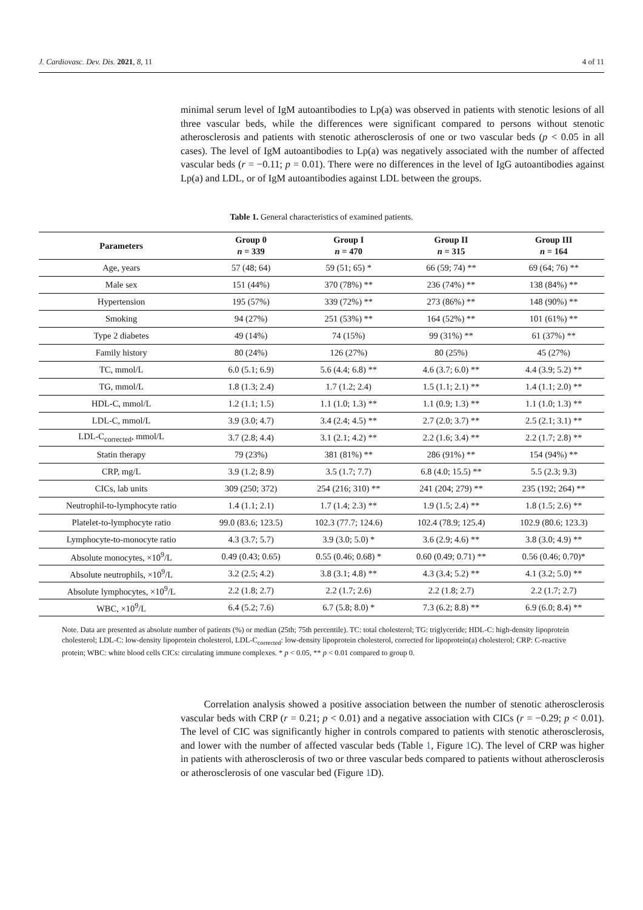J. Cardiovasc. Dev. Dis. 2021, 8, 11 4 of 11
minimal serum level of IgM autoantibodies to Lp(a) was observed in patients with stenotic lesions of all three vascular beds, while the differences were significant compared to persons without stenotic atherosclerosis and patients with stenotic atherosclerosis of one or two vascular beds (p < 0.05 in all cases). The level of IgM autoantibodies to Lp(a) was negatively associated with the number of affected vascular beds (r = −0.11; p = 0.01). There were no differences in the level of IgG autoantibodies against Lp(a) and LDL, or of IgM autoantibodies against LDL between the groups.
Table 1. General characteristics of examined patients.
| Parameters | Group 0 n = 339 | Group I n = 470 | Group II n = 315 | Group III n = 164 |
| --- | --- | --- | --- | --- |
| Age, years | 57 (48; 64) | 59 (51; 65) * | 66 (59; 74) ** | 69 (64; 76) ** |
| Male sex | 151 (44%) | 370 (78%) ** | 236 (74%) ** | 138 (84%) ** |
| Hypertension | 195 (57%) | 339 (72%) ** | 273 (86%) ** | 148 (90%) ** |
| Smoking | 94 (27%) | 251 (53%) ** | 164 (52%) ** | 101 (61%) ** |
| Type 2 diabetes | 49 (14%) | 74 (15%) | 99 (31%) ** | 61 (37%) ** |
| Family history | 80 (24%) | 126 (27%) | 80 (25%) | 45 (27%) |
| TC, mmol/L | 6.0 (5.1; 6.9) | 5.6 (4.4; 6.8) ** | 4.6 (3.7; 6.0) ** | 4.4 (3.9; 5.2) ** |
| TG, mmol/L | 1.8 (1.3; 2.4) | 1.7 (1.2; 2.4) | 1.5 (1.1; 2.1) ** | 1.4 (1.1; 2.0) ** |
| HDL-C, mmol/L | 1.2 (1.1; 1.5) | 1.1 (1.0; 1.3) ** | 1.1 (0.9; 1.3) ** | 1.1 (1.0; 1.3) ** |
| LDL-C, mmol/L | 3.9 (3.0; 4.7) | 3.4 (2.4; 4.5) ** | 2.7 (2.0; 3.7) ** | 2.5 (2.1; 3.1) ** |
| LDL-C<sub>corrected</sub>, mmol/L | 3.7 (2.8; 4.4) | 3.1 (2.1; 4.2) ** | 2.2 (1.6; 3.4) ** | 2.2 (1.7; 2.8) ** |
| Statin therapy | 79 (23%) | 381 (81%) ** | 286 (91%) ** | 154 (94%) ** |
| CRP, mg/L | 3.9 (1.2; 8.9) | 3.5 (1.7; 7.7) | 6.8 (4.0; 15.5) ** | 5.5 (2.3; 9.3) |
| CICs, lab units | 309 (250; 372) | 254 (216; 310) ** | 241 (204; 279) ** | 235 (192; 264) ** |
| Neutrophil-to-lymphocyte ratio | 1.4 (1.1; 2.1) | 1.7 (1.4; 2.3) ** | 1.9 (1.5; 2.4) ** | 1.8 (1.5; 2.6) ** |
| Platelet-to-lymphocyte ratio | 99.0 (83.6; 123.5) | 102.3 (77.7; 124.6) | 102.4 (78.9; 125.4) | 102.9 (80.6; 123.3) |
| Lymphocyte-to-monocyte ratio | 4.3 (3.7; 5.7) | 3.9 (3.0; 5.0) * | 3.6 (2.9; 4.6) ** | 3.8 (3.0; 4.9) ** |
| Absolute monocytes, ×10<sup>9</sup>/L | 0.49 (0.43; 0.65) | 0.55 (0.46; 0.68) * | 0.60 (0.49; 0.71) ** | 0.56 (0.46; 0.70)* |
| Absolute neutrophils, ×10<sup>9</sup>/L | 3.2 (2.5; 4.2) | 3.8 (3.1; 4.8) ** | 4.3 (3.4; 5.2) ** | 4.1 (3.2; 5.0) ** |
| Absolute lymphocytes, ×10<sup>9</sup>/L | 2.2 (1.8; 2.7) | 2.2 (1.7; 2.6) | 2.2 (1.8; 2.7) | 2.2 (1.7; 2.7) |
| WBC, ×10<sup>9</sup>/L | 6.4 (5.2; 7.6) | 6.7 (5.8; 8.0) * | 7.3 (6.2; 8.8) ** | 6.9 (6.0; 8.4) ** |
Note. Data are presented as absolute number of patients (%) or median (25th; 75th percentile). TC: total cholesterol; TG: triglyceride; HDL-C: high-density lipoprotein cholesterol; LDL-C: low-density lipoprotein cholesterol, LDL-C<sub>corrected</sub>: low-density lipoprotein cholesterol, corrected for lipoprotein(a) cholesterol; CRP: C-reactive protein; WBC: white blood cells CICs: circulating immune complexes. * p < 0.05, ** p < 0.01 compared to group 0.
Correlation analysis showed a positive association between the number of stenotic atherosclerosis vascular beds with CRP (r = 0.21; p < 0.01) and a negative association with CICs (r = −0.29; p < 0.01). The level of CIC was significantly higher in controls compared to patients with stenotic atherosclerosis, and lower with the number of affected vascular beds (Table 1, Figure 1 C). The level of CRP was higher in patients with atherosclerosis of two or three vascular beds compared to patients without atherosclerosis or atherosclerosis of one vascular bed (Figure 1 D).